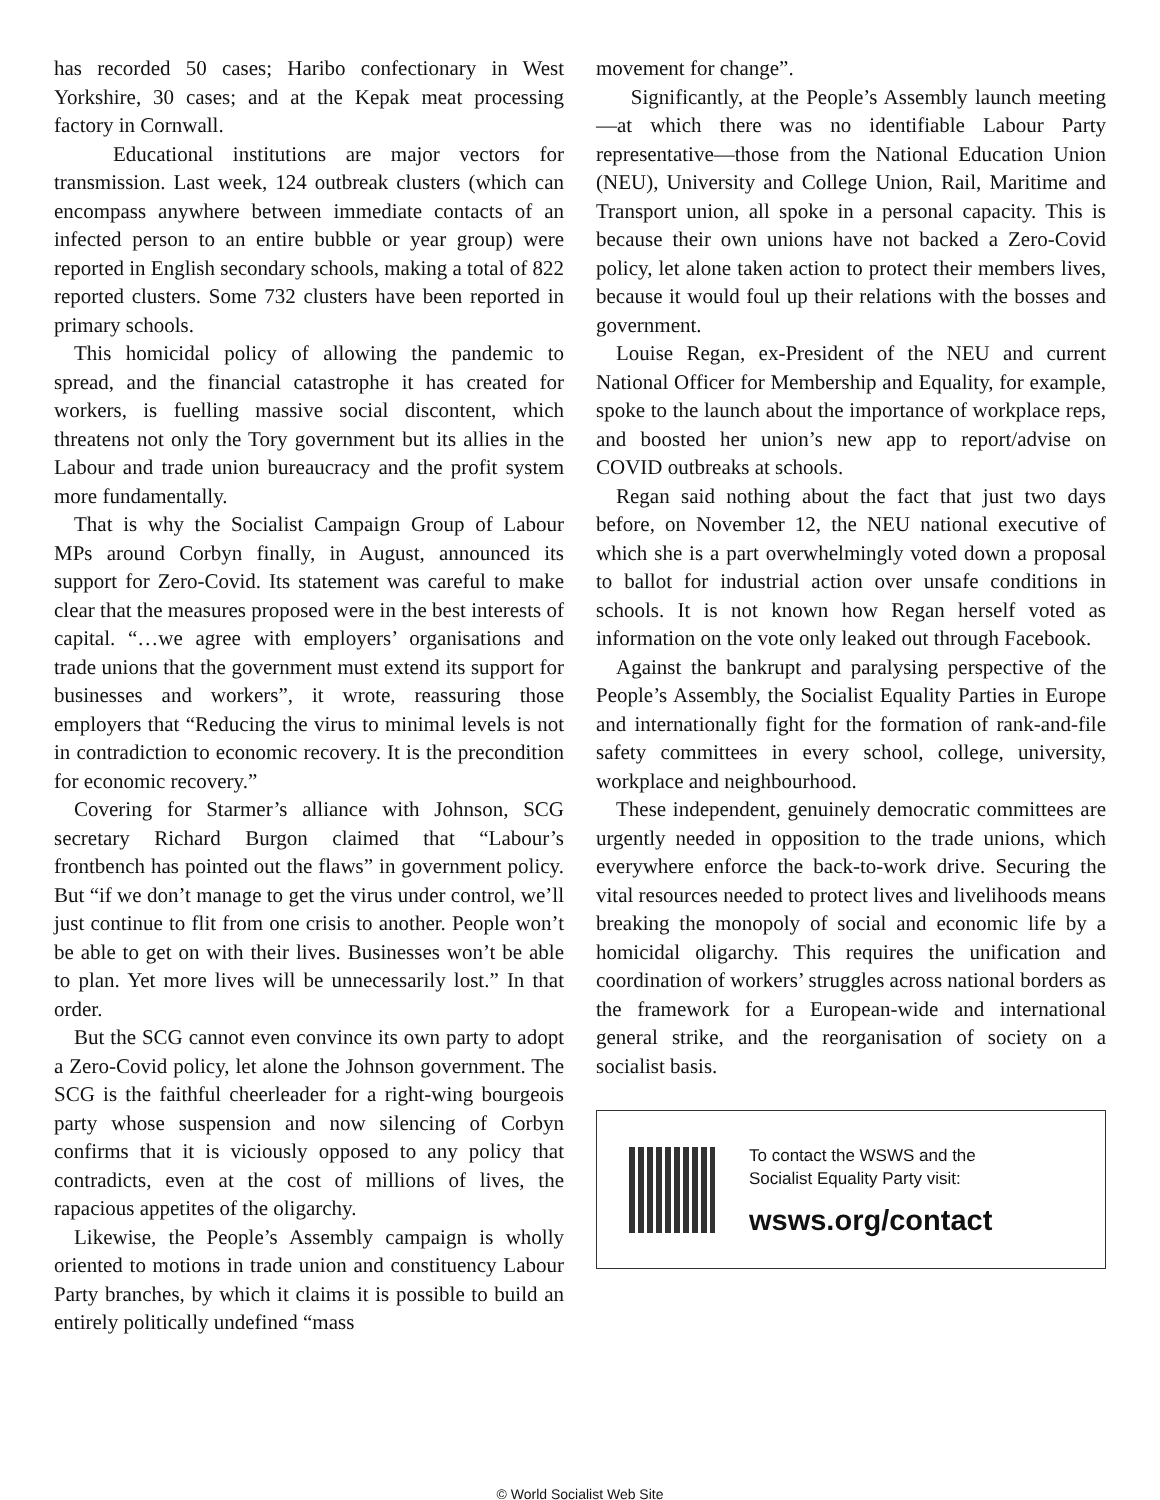has recorded 50 cases; Haribo confectionary in West Yorkshire, 30 cases; and at the Kepak meat processing factory in Cornwall.
Educational institutions are major vectors for transmission. Last week, 124 outbreak clusters (which can encompass anywhere between immediate contacts of an infected person to an entire bubble or year group) were reported in English secondary schools, making a total of 822 reported clusters. Some 732 clusters have been reported in primary schools.
This homicidal policy of allowing the pandemic to spread, and the financial catastrophe it has created for workers, is fuelling massive social discontent, which threatens not only the Tory government but its allies in the Labour and trade union bureaucracy and the profit system more fundamentally.
That is why the Socialist Campaign Group of Labour MPs around Corbyn finally, in August, announced its support for Zero-Covid. Its statement was careful to make clear that the measures proposed were in the best interests of capital. “…we agree with employers’ organisations and trade unions that the government must extend its support for businesses and workers”, it wrote, reassuring those employers that “Reducing the virus to minimal levels is not in contradiction to economic recovery. It is the precondition for economic recovery.”
Covering for Starmer’s alliance with Johnson, SCG secretary Richard Burgon claimed that “Labour’s frontbench has pointed out the flaws” in government policy. But “if we don’t manage to get the virus under control, we’ll just continue to flit from one crisis to another. People won’t be able to get on with their lives. Businesses won’t be able to plan. Yet more lives will be unnecessarily lost.” In that order.
But the SCG cannot even convince its own party to adopt a Zero-Covid policy, let alone the Johnson government. The SCG is the faithful cheerleader for a right-wing bourgeois party whose suspension and now silencing of Corbyn confirms that it is viciously opposed to any policy that contradicts, even at the cost of millions of lives, the rapacious appetites of the oligarchy.
Likewise, the People’s Assembly campaign is wholly oriented to motions in trade union and constituency Labour Party branches, by which it claims it is possible to build an entirely politically undefined “mass
movement for change”.
Significantly, at the People’s Assembly launch meeting—at which there was no identifiable Labour Party representative—those from the National Education Union (NEU), University and College Union, Rail, Maritime and Transport union, all spoke in a personal capacity. This is because their own unions have not backed a Zero-Covid policy, let alone taken action to protect their members lives, because it would foul up their relations with the bosses and government.
Louise Regan, ex-President of the NEU and current National Officer for Membership and Equality, for example, spoke to the launch about the importance of workplace reps, and boosted her union’s new app to report/advise on COVID outbreaks at schools.
Regan said nothing about the fact that just two days before, on November 12, the NEU national executive of which she is a part overwhelmingly voted down a proposal to ballot for industrial action over unsafe conditions in schools. It is not known how Regan herself voted as information on the vote only leaked out through Facebook.
Against the bankrupt and paralysing perspective of the People’s Assembly, the Socialist Equality Parties in Europe and internationally fight for the formation of rank-and-file safety committees in every school, college, university, workplace and neighbourhood.
These independent, genuinely democratic committees are urgently needed in opposition to the trade unions, which everywhere enforce the back-to-work drive. Securing the vital resources needed to protect lives and livelihoods means breaking the monopoly of social and economic life by a homicidal oligarchy. This requires the unification and coordination of workers’ struggles across national borders as the framework for a European-wide and international general strike, and the reorganisation of society on a socialist basis.
To contact the WSWS and the
Socialist Equality Party visit:
wsws.org/contact
© World Socialist Web Site